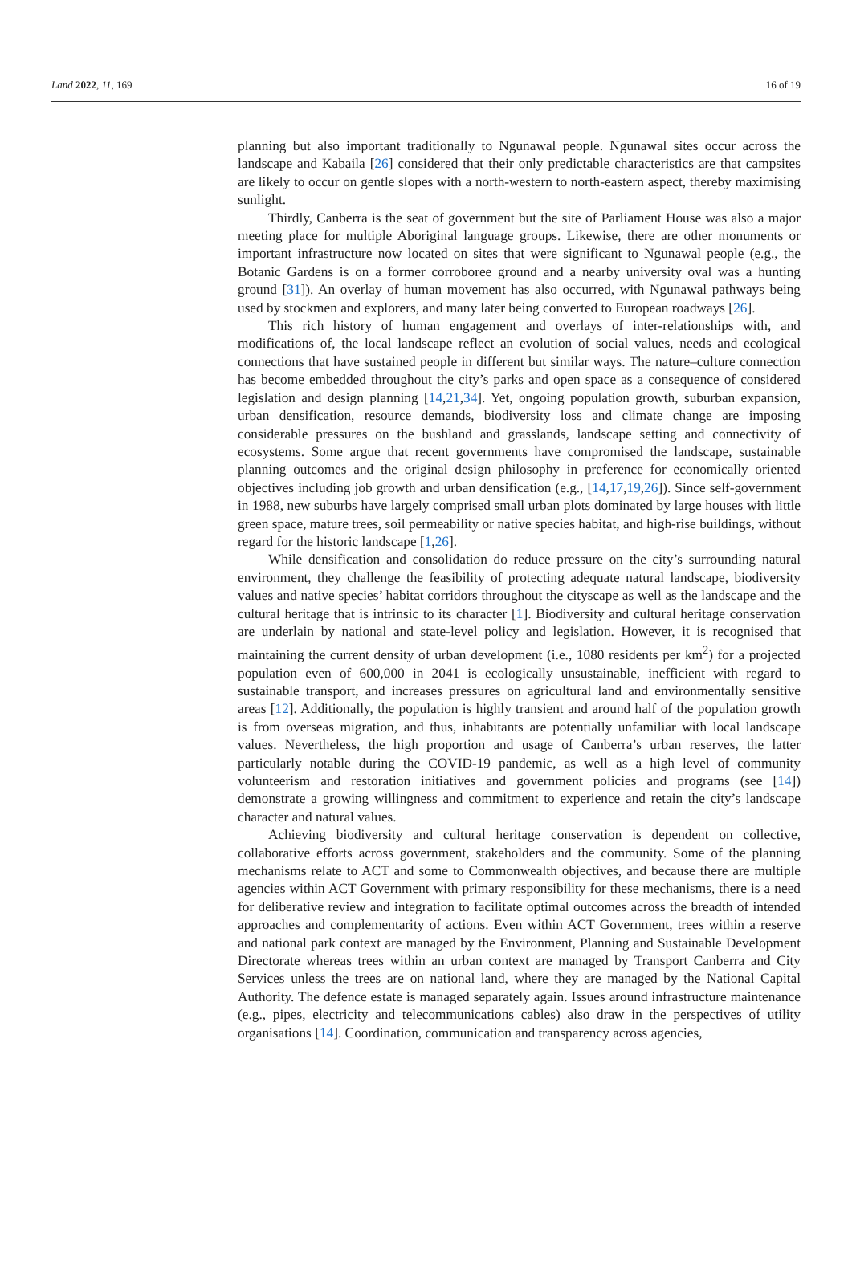Land 2022, 11, 169 16 of 19
planning but also important traditionally to Ngunawal people. Ngunawal sites occur across the landscape and Kabaila [26] considered that their only predictable characteristics are that campsites are likely to occur on gentle slopes with a north-western to north-eastern aspect, thereby maximising sunlight.
Thirdly, Canberra is the seat of government but the site of Parliament House was also a major meeting place for multiple Aboriginal language groups. Likewise, there are other monuments or important infrastructure now located on sites that were significant to Ngunawal people (e.g., the Botanic Gardens is on a former corroboree ground and a nearby university oval was a hunting ground [31]). An overlay of human movement has also occurred, with Ngunawal pathways being used by stockmen and explorers, and many later being converted to European roadways [26].
This rich history of human engagement and overlays of inter-relationships with, and modifications of, the local landscape reflect an evolution of social values, needs and ecological connections that have sustained people in different but similar ways. The nature–culture connection has become embedded throughout the city’s parks and open space as a consequence of considered legislation and design planning [14,21,34]. Yet, ongoing population growth, suburban expansion, urban densification, resource demands, biodiversity loss and climate change are imposing considerable pressures on the bushland and grasslands, landscape setting and connectivity of ecosystems. Some argue that recent governments have compromised the landscape, sustainable planning outcomes and the original design philosophy in preference for economically oriented objectives including job growth and urban densification (e.g., [14,17,19,26]). Since self-government in 1988, new suburbs have largely comprised small urban plots dominated by large houses with little green space, mature trees, soil permeability or native species habitat, and high-rise buildings, without regard for the historic landscape [1,26].
While densification and consolidation do reduce pressure on the city’s surrounding natural environment, they challenge the feasibility of protecting adequate natural landscape, biodiversity values and native species’ habitat corridors throughout the cityscape as well as the landscape and the cultural heritage that is intrinsic to its character [1]. Biodiversity and cultural heritage conservation are underlain by national and state-level policy and legislation. However, it is recognised that maintaining the current density of urban development (i.e., 1080 residents per km<sup>2</sup>) for a projected population even of 600,000 in 2041 is ecologically unsustainable, inefficient with regard to sustainable transport, and increases pressures on agricultural land and environmentally sensitive areas [12]. Additionally, the population is highly transient and around half of the population growth is from overseas migration, and thus, inhabitants are potentially unfamiliar with local landscape values. Nevertheless, the high proportion and usage of Canberra’s urban reserves, the latter particularly notable during the COVID-19 pandemic, as well as a high level of community volunteerism and restoration initiatives and government policies and programs (see [14]) demonstrate a growing willingness and commitment to experience and retain the city’s landscape character and natural values.
Achieving biodiversity and cultural heritage conservation is dependent on collective, collaborative efforts across government, stakeholders and the community. Some of the planning mechanisms relate to ACT and some to Commonwealth objectives, and because there are multiple agencies within ACT Government with primary responsibility for these mechanisms, there is a need for deliberative review and integration to facilitate optimal outcomes across the breadth of intended approaches and complementarity of actions. Even within ACT Government, trees within a reserve and national park context are managed by the Environment, Planning and Sustainable Development Directorate whereas trees within an urban context are managed by Transport Canberra and City Services unless the trees are on national land, where they are managed by the National Capital Authority. The defence estate is managed separately again. Issues around infrastructure maintenance (e.g., pipes, electricity and telecommunications cables) also draw in the perspectives of utility organisations [14]. Coordination, communication and transparency across agencies,